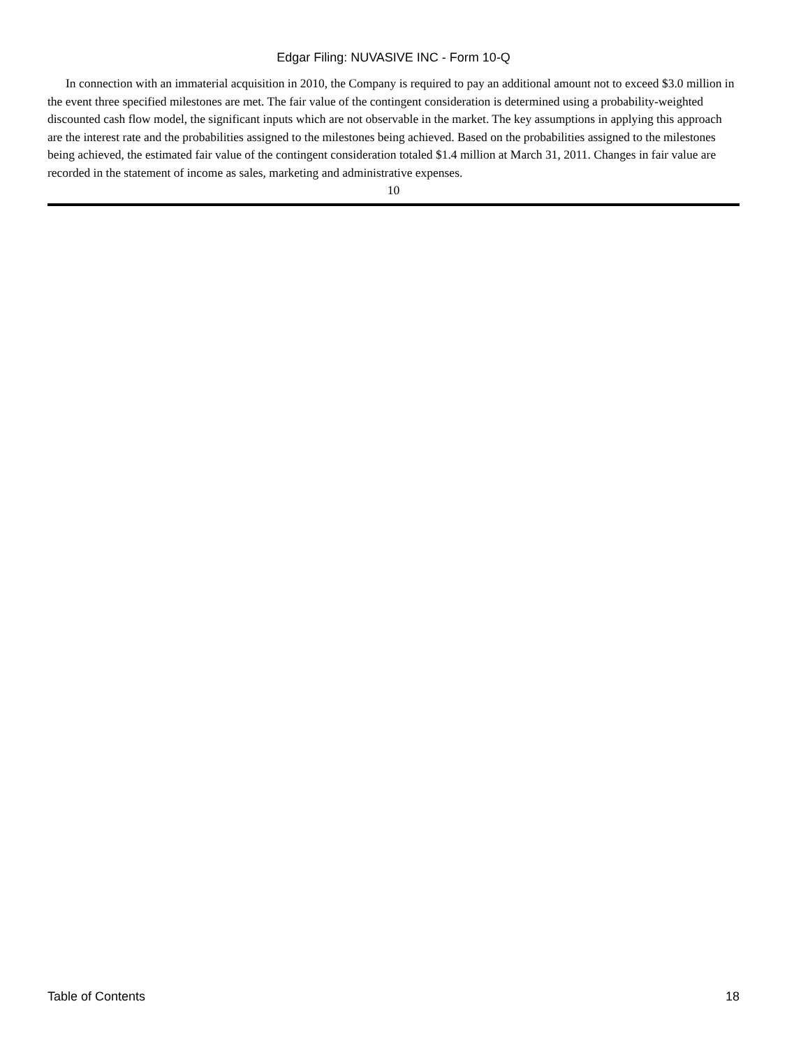Edgar Filing: NUVASIVE INC - Form 10-Q
In connection with an immaterial acquisition in 2010, the Company is required to pay an additional amount not to exceed $3.0 million in the event three specified milestones are met. The fair value of the contingent consideration is determined using a probability-weighted discounted cash flow model, the significant inputs which are not observable in the market. The key assumptions in applying this approach are the interest rate and the probabilities assigned to the milestones being achieved. Based on the probabilities assigned to the milestones being achieved, the estimated fair value of the contingent consideration totaled $1.4 million at March 31, 2011. Changes in fair value are recorded in the statement of income as sales, marketing and administrative expenses.
10
Table of Contents 18